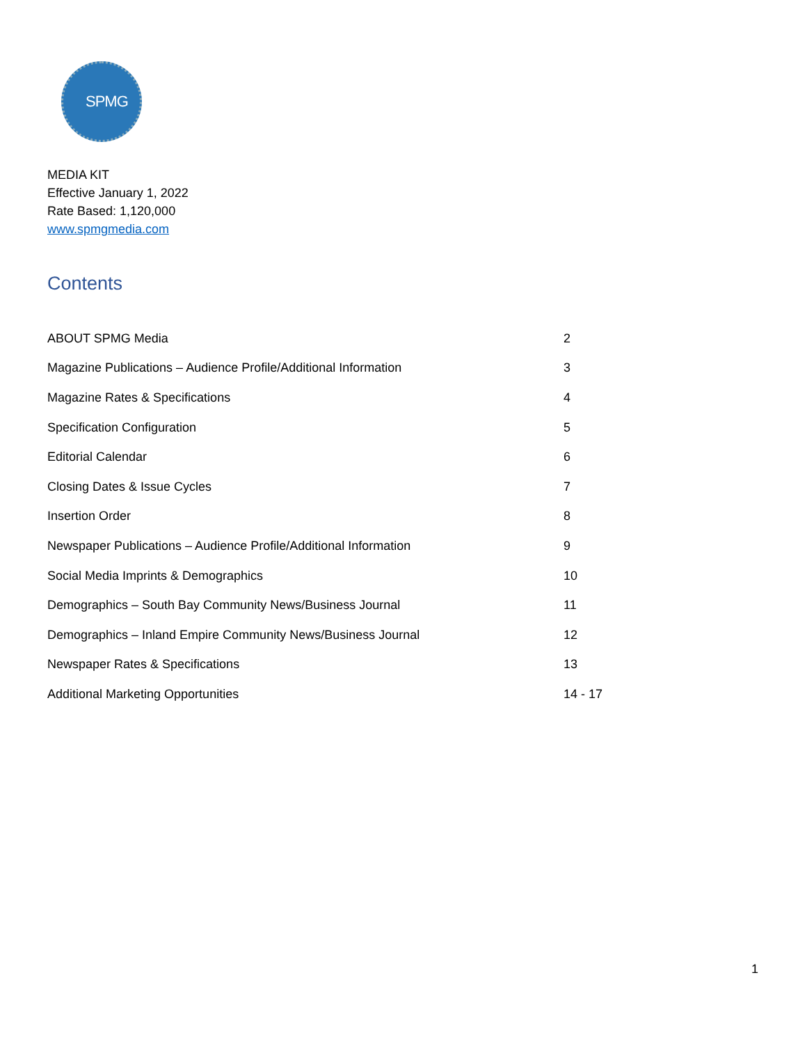SPMG
MEDIA KIT
Effective January 1, 2022
Rate Based: 1,120,000
www.spmgmedia.com
Contents
| ABOUT SPMG Media | 2 |
| Magazine Publications – Audience Profile/Additional Information | 3 |
| Magazine Rates & Specifications | 4 |
| Specification Configuration | 5 |
| Editorial Calendar | 6 |
| Closing Dates & Issue Cycles | 7 |
| Insertion Order | 8 |
| Newspaper Publications – Audience Profile/Additional Information | 9 |
| Social Media Imprints & Demographics | 10 |
| Demographics – South Bay Community News/Business Journal | 11 |
| Demographics – Inland Empire Community News/Business Journal | 12 |
| Newspaper Rates & Specifications | 13 |
| Additional Marketing Opportunities | 14 - 17 |
1